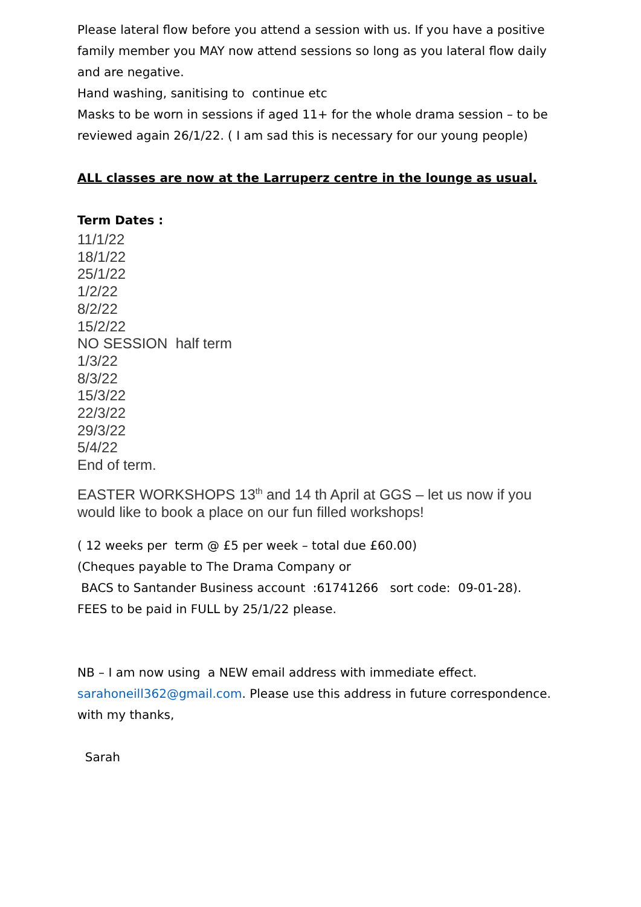Please lateral flow before you attend a session with us. If you have a positive family member you MAY now attend sessions so long as you lateral flow daily and are negative.
Hand washing, sanitising to continue etc
Masks to be worn in sessions if aged 11+ for the whole drama session – to be reviewed again 26/1/22. ( I am sad this is necessary for our young people)
ALL classes are now at the Larruperz centre in the lounge as usual.
Term Dates :
11/1/22
18/1/22
25/1/22
1/2/22
8/2/22
15/2/22
NO SESSION half term
1/3/22
8/3/22
15/3/22
22/3/22
29/3/22
5/4/22
End of term.
EASTER WORKSHOPS 13<sup>th</sup> and 14 th April at GGS – let us now if you would like to book a place on our fun filled workshops!
( 12 weeks per term @ £5 per week – total due £60.00)
(Cheques payable to The Drama Company or
BACS to Santander Business account :61741266 sort code: 09-01-28).
FEES to be paid in FULL by 25/1/22 please.
NB – I am now using a NEW email address with immediate effect.
sarahoneill362@gmail.com. Please use this address in future correspondence.
with my thanks,
Sarah